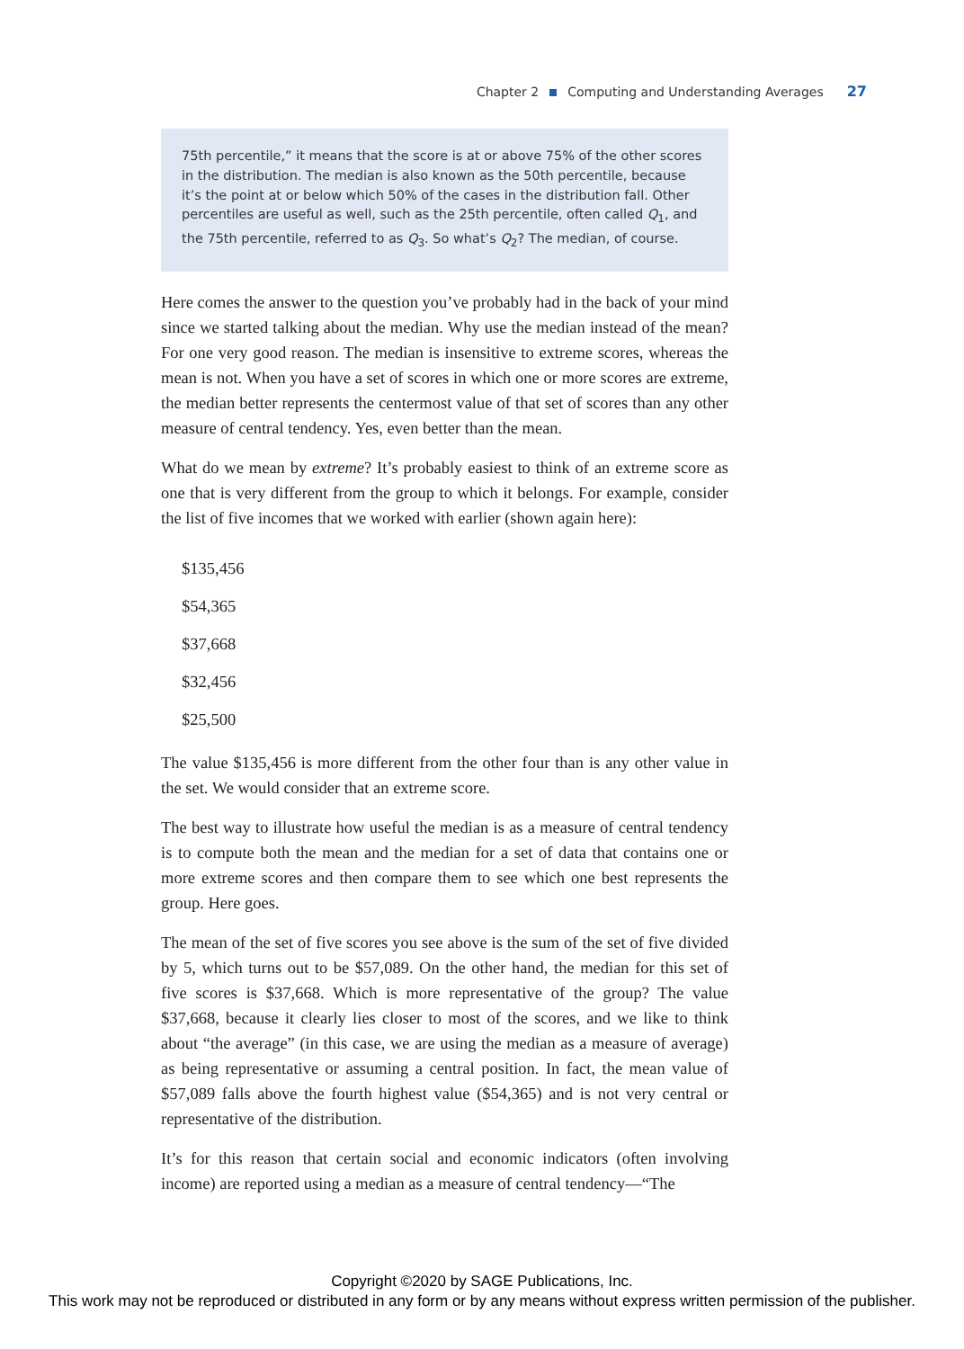Chapter 2 Computing and Understanding Averages 27
75th percentile,” it means that the score is at or above 75% of the other scores in the distribution. The median is also known as the 50th percentile, because it’s the point at or below which 50% of the cases in the distribution fall. Other percentiles are useful as well, such as the 25th percentile, often called Q<sub>1</sub>, and the 75th percentile, referred to as Q<sub>3</sub>. So what’s Q<sub>2</sub>? The median, of course.
Here comes the answer to the question you’ve probably had in the back of your mind since we started talking about the median. Why use the median instead of the mean? For one very good reason. The median is insensitive to extreme scores, whereas the mean is not. When you have a set of scores in which one or more scores are extreme, the median better represents the centermost value of that set of scores than any other measure of central tendency. Yes, even better than the mean.
What do we mean by extreme? It’s probably easiest to think of an extreme score as one that is very different from the group to which it belongs. For example, consider the list of five incomes that we worked with earlier (shown again here):
$135,456
$54,365
$37,668
$32,456
$25,500
The value $135,456 is more different from the other four than is any other value in the set. We would consider that an extreme score.
The best way to illustrate how useful the median is as a measure of central tendency is to compute both the mean and the median for a set of data that contains one or more extreme scores and then compare them to see which one best represents the group. Here goes.
The mean of the set of five scores you see above is the sum of the set of five divided by 5, which turns out to be $57,089. On the other hand, the median for this set of five scores is $37,668. Which is more representative of the group? The value $37,668, because it clearly lies closer to most of the scores, and we like to think about “the average” (in this case, we are using the median as a measure of average) as being representative or assuming a central position. In fact, the mean value of $57,089 falls above the fourth highest value ($54,365) and is not very central or representative of the distribution.
It’s for this reason that certain social and economic indicators (often involving income) are reported using a median as a measure of central tendency—“The
Copyright ©2020 by SAGE Publications, Inc.
This work may not be reproduced or distributed in any form or by any means without express written permission of the publisher.